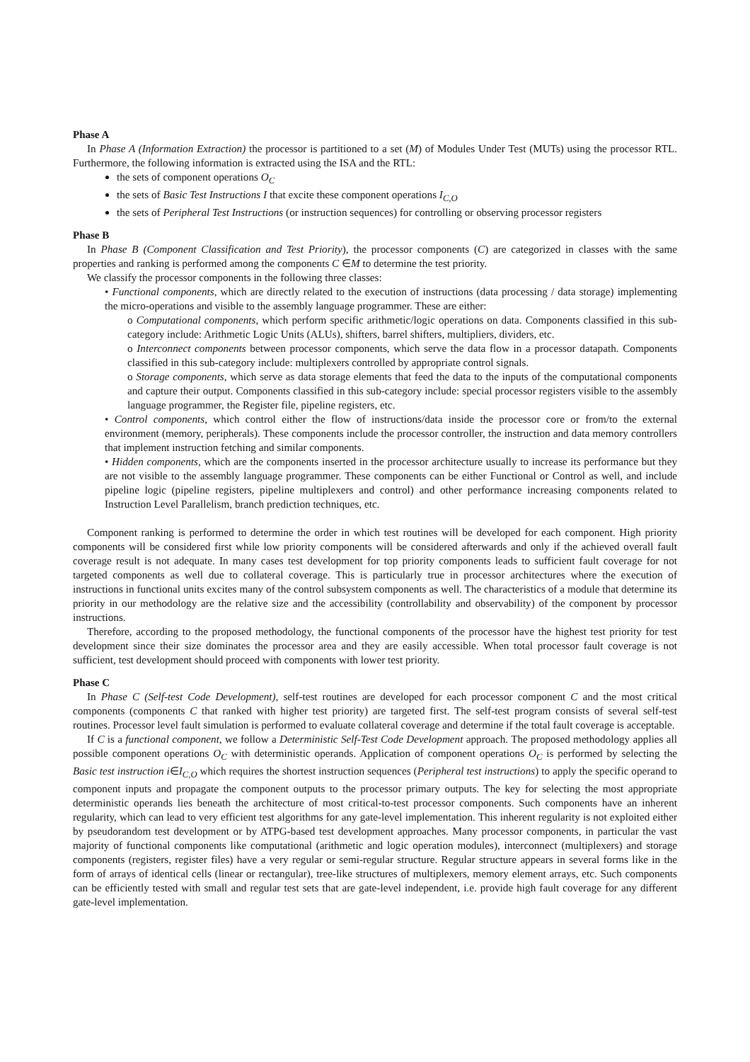Phase A
In Phase A (Information Extraction) the processor is partitioned to a set (M) of Modules Under Test (MUTs) using the processor RTL. Furthermore, the following information is extracted using the ISA and the RTL:
the sets of component operations O<sub>C</sub>
the sets of Basic Test Instructions I that excite these component operations I<sub>C,O</sub>
the sets of Peripheral Test Instructions (or instruction sequences) for controlling or observing processor registers
Phase B
In Phase B (Component Classification and Test Priority), the processor components (C) are categorized in classes with the same properties and ranking is performed among the components C ∈M to determine the test priority.
We classify the processor components in the following three classes:
• Functional components, which are directly related to the execution of instructions (data processing / data storage) implementing the micro-operations and visible to the assembly language programmer. These are either:
o Computational components, which perform specific arithmetic/logic operations on data. Components classified in this sub-category include: Arithmetic Logic Units (ALUs), shifters, barrel shifters, multipliers, dividers, etc.
o Interconnect components between processor components, which serve the data flow in a processor datapath. Components classified in this sub-category include: multiplexers controlled by appropriate control signals.
o Storage components, which serve as data storage elements that feed the data to the inputs of the computational components and capture their output. Components classified in this sub-category include: special processor registers visible to the assembly language programmer, the Register file, pipeline registers, etc.
• Control components, which control either the flow of instructions/data inside the processor core or from/to the external environment (memory, peripherals). These components include the processor controller, the instruction and data memory controllers that implement instruction fetching and similar components.
• Hidden components, which are the components inserted in the processor architecture usually to increase its performance but they are not visible to the assembly language programmer. These components can be either Functional or Control as well, and include pipeline logic (pipeline registers, pipeline multiplexers and control) and other performance increasing components related to Instruction Level Parallelism, branch prediction techniques, etc.
Component ranking is performed to determine the order in which test routines will be developed for each component. High priority components will be considered first while low priority components will be considered afterwards and only if the achieved overall fault coverage result is not adequate. In many cases test development for top priority components leads to sufficient fault coverage for not targeted components as well due to collateral coverage. This is particularly true in processor architectures where the execution of instructions in functional units excites many of the control subsystem components as well. The characteristics of a module that determine its priority in our methodology are the relative size and the accessibility (controllability and observability) of the component by processor instructions.
Therefore, according to the proposed methodology, the functional components of the processor have the highest test priority for test development since their size dominates the processor area and they are easily accessible. When total processor fault coverage is not sufficient, test development should proceed with components with lower test priority.
Phase C
In Phase C (Self-test Code Development), self-test routines are developed for each processor component C and the most critical components (components C that ranked with higher test priority) are targeted first. The self-test program consists of several self-test routines. Processor level fault simulation is performed to evaluate collateral coverage and determine if the total fault coverage is acceptable.
If C is a functional component, we follow a Deterministic Self-Test Code Development approach. The proposed methodology applies all possible component operations O<sub>C</sub> with deterministic operands. Application of component operations O<sub>C</sub> is performed by selecting the Basic test instruction i∈I<sub>C,O</sub> which requires the shortest instruction sequences (Peripheral test instructions) to apply the specific operand to component inputs and propagate the component outputs to the processor primary outputs. The key for selecting the most appropriate deterministic operands lies beneath the architecture of most critical-to-test processor components. Such components have an inherent regularity, which can lead to very efficient test algorithms for any gate-level implementation. This inherent regularity is not exploited either by pseudorandom test development or by ATPG-based test development approaches. Many processor components, in particular the vast majority of functional components like computational (arithmetic and logic operation modules), interconnect (multiplexers) and storage components (registers, register files) have a very regular or semi-regular structure. Regular structure appears in several forms like in the form of arrays of identical cells (linear or rectangular), tree-like structures of multiplexers, memory element arrays, etc. Such components can be efficiently tested with small and regular test sets that are gate-level independent, i.e. provide high fault coverage for any different gate-level implementation.